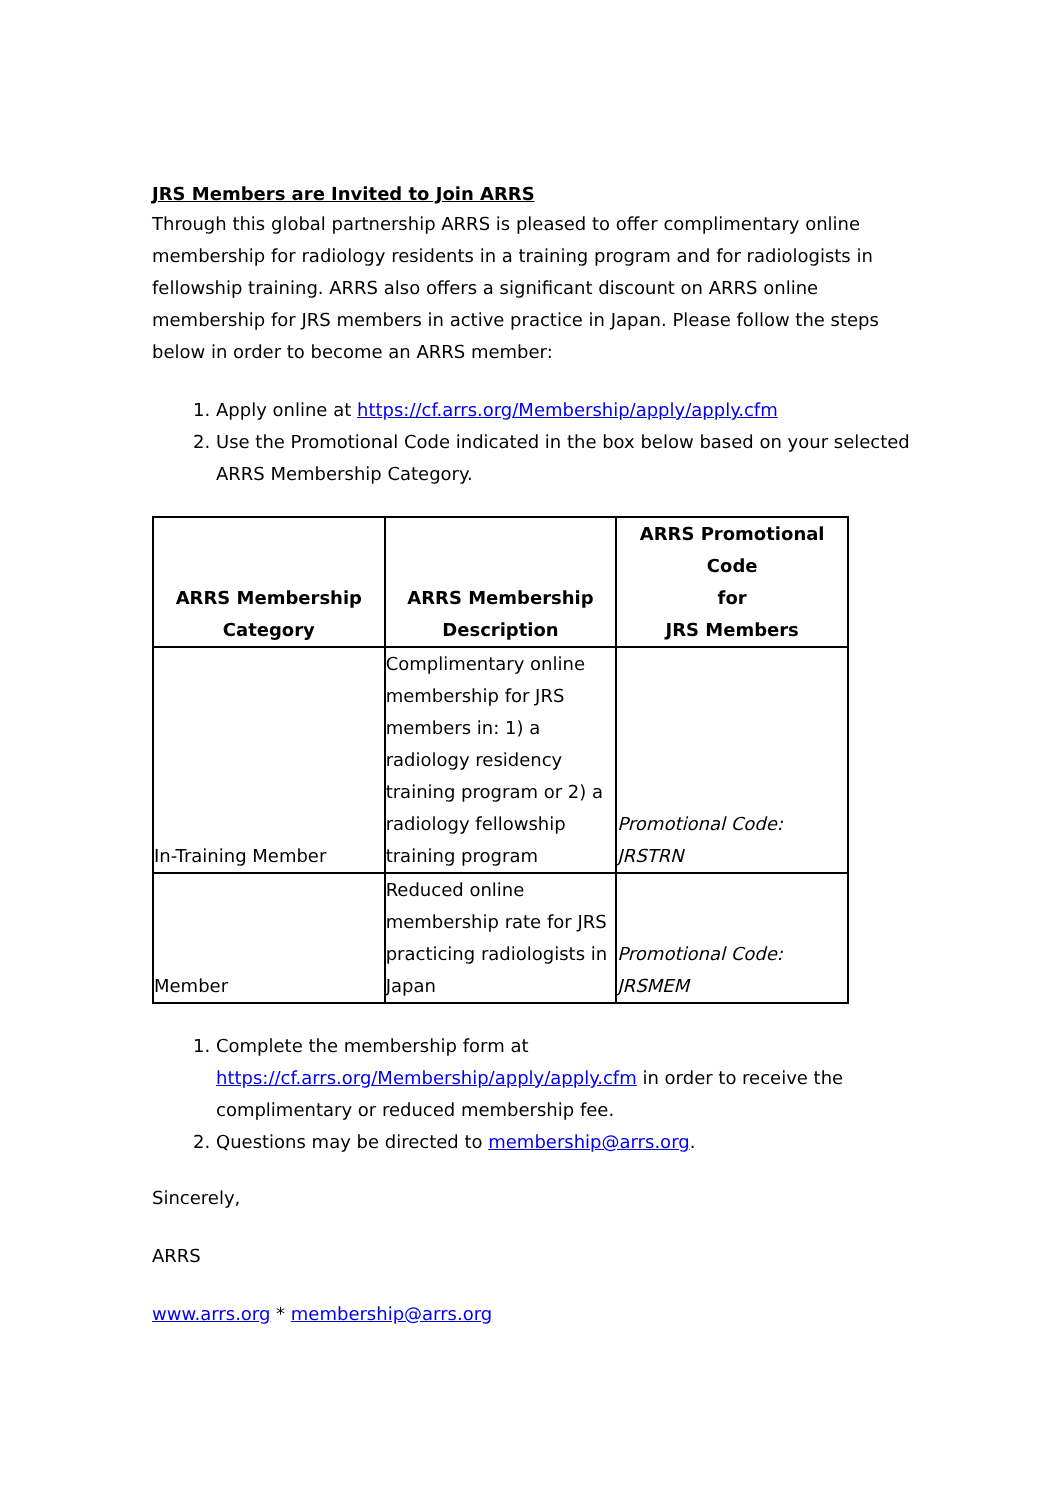JRS Members are Invited to Join ARRS
Through this global partnership ARRS is pleased to offer complimentary online membership for radiology residents in a training program and for radiologists in fellowship training. ARRS also offers a significant discount on ARRS online membership for JRS members in active practice in Japan. Please follow the steps below in order to become an ARRS member:
1. Apply online at https://cf.arrs.org/Membership/apply/apply.cfm
2. Use the Promotional Code indicated in the box below based on your selected ARRS Membership Category.
| ARRS Membership Category | ARRS Membership Description | ARRS Promotional Code for JRS Members |
| --- | --- | --- |
| In-Training Member | Complimentary online membership for JRS members in: 1) a radiology residency training program or 2) a radiology fellowship training program | Promotional Code: JRSTRN |
| Member | Reduced online membership rate for JRS practicing radiologists in Japan | Promotional Code: JRSMEM |
1. Complete the membership form at https://cf.arrs.org/Membership/apply/apply.cfm in order to receive the complimentary or reduced membership fee.
2. Questions may be directed to membership@arrs.org.
Sincerely,
ARRS
www.arrs.org * membership@arrs.org